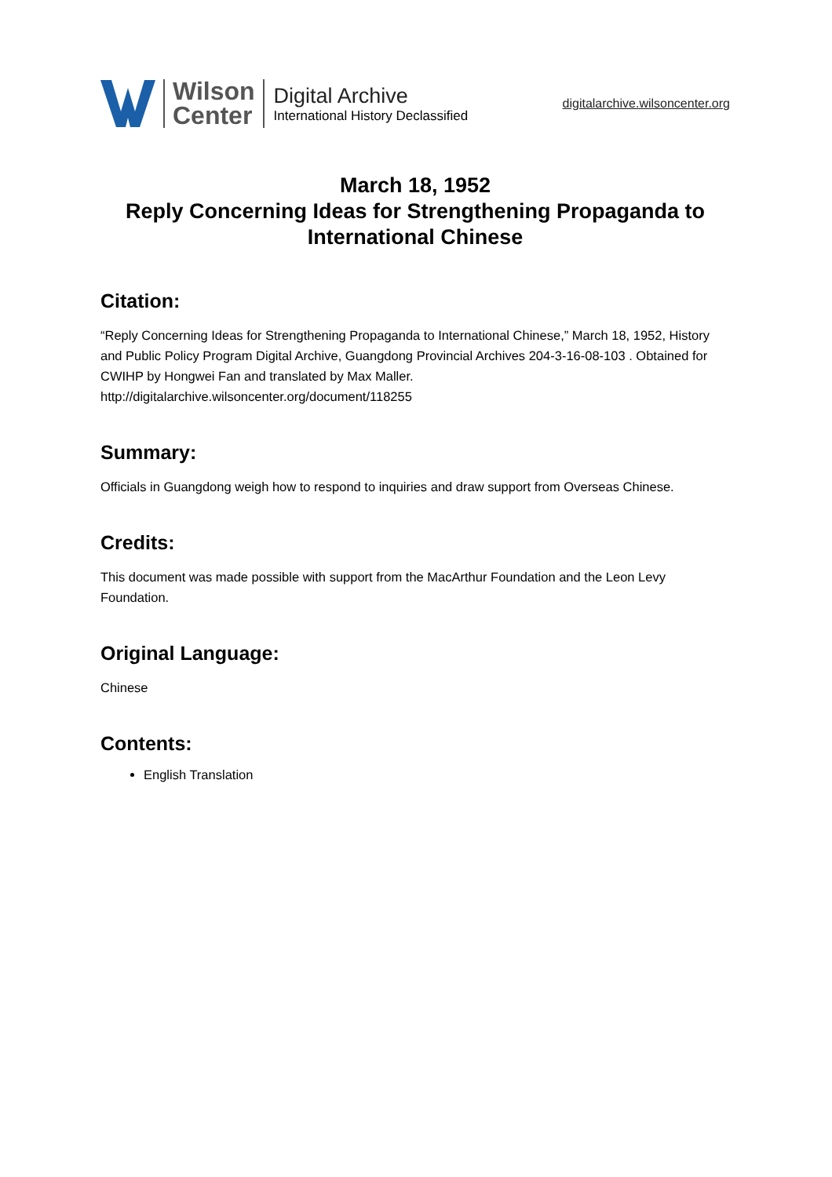Wilson
Center
Digital Archive
International History Declassified
digitalarchive.wilsoncenter.org
March 18, 1952
Reply Concerning Ideas for Strengthening Propaganda to International Chinese
Citation:
“Reply Concerning Ideas for Strengthening Propaganda to International Chinese,” March 18, 1952, History and Public Policy Program Digital Archive, Guangdong Provincial Archives 204-3-16-08-103 . Obtained for CWIHP by Hongwei Fan and translated by Max Maller.
http://digitalarchive.wilsoncenter.org/document/118255
Summary:
Officials in Guangdong weigh how to respond to inquiries and draw support from Overseas Chinese.
Credits:
This document was made possible with support from the MacArthur Foundation and the Leon Levy Foundation.
Original Language:
Chinese
Contents:
English Translation